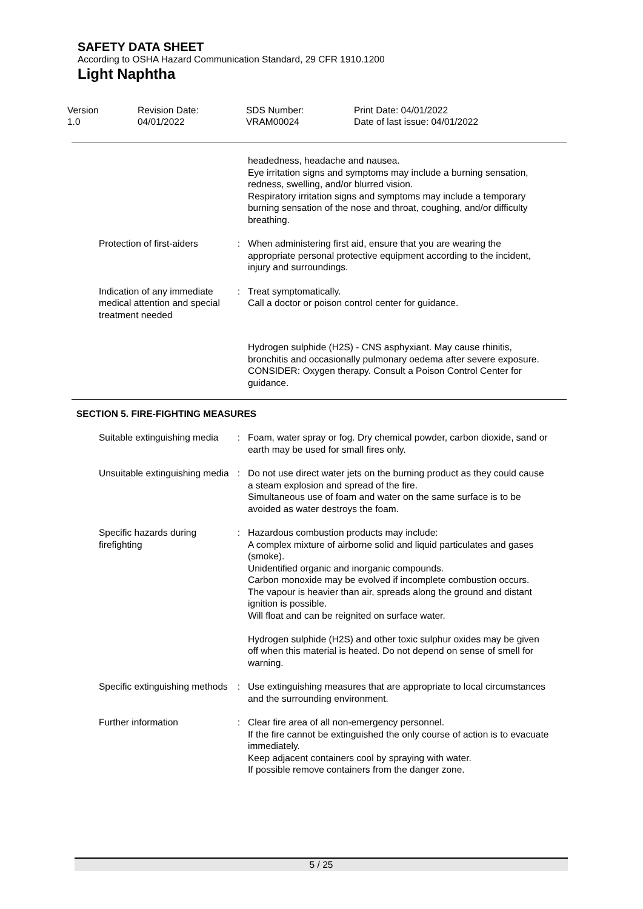SAFETY DATA SHEET
According to OSHA Hazard Communication Standard, 29 CFR 1910.1200
Light Naphtha
Version
1.0
Revision Date:
04/01/2022
SDS Number:
VRAM00024
Print Date: 04/01/2022
Date of last issue: 04/01/2022
headedness, headache and nausea.
Eye irritation signs and symptoms may include a burning sensation, redness, swelling, and/or blurred vision.
Respiratory irritation signs and symptoms may include a temporary burning sensation of the nose and throat, coughing, and/or difficulty breathing.
Protection of first-aiders
: When administering first aid, ensure that you are wearing the appropriate personal protective equipment according to the incident, injury and surroundings.
Indication of any immediate medical attention and special treatment needed
: Treat symptomatically.
Call a doctor or poison control center for guidance.
Hydrogen sulphide (H2S) - CNS asphyxiant. May cause rhinitis, bronchitis and occasionally pulmonary oedema after severe exposure. CONSIDER: Oxygen therapy. Consult a Poison Control Center for guidance.
SECTION 5. FIRE-FIGHTING MEASURES
Suitable extinguishing media
: Foam, water spray or fog. Dry chemical powder, carbon dioxide, sand or earth may be used for small fires only.
Unsuitable extinguishing media
: Do not use direct water jets on the burning product as they could cause a steam explosion and spread of the fire.
Simultaneous use of foam and water on the same surface is to be avoided as water destroys the foam.
Specific hazards during firefighting
: Hazardous combustion products may include:
A complex mixture of airborne solid and liquid particulates and gases (smoke).
Unidentified organic and inorganic compounds.
Carbon monoxide may be evolved if incomplete combustion occurs.
The vapour is heavier than air, spreads along the ground and distant ignition is possible.
Will float and can be reignited on surface water.
Hydrogen sulphide (H2S) and other toxic sulphur oxides may be given off when this material is heated. Do not depend on sense of smell for warning.
Specific extinguishing methods
: Use extinguishing measures that are appropriate to local circumstances and the surrounding environment.
Further information : Clear fire area of all non-emergency personnel.
If the fire cannot be extinguished the only course of action is to evacuate immediately.
Keep adjacent containers cool by spraying with water.
If possible remove containers from the danger zone.
5 / 25